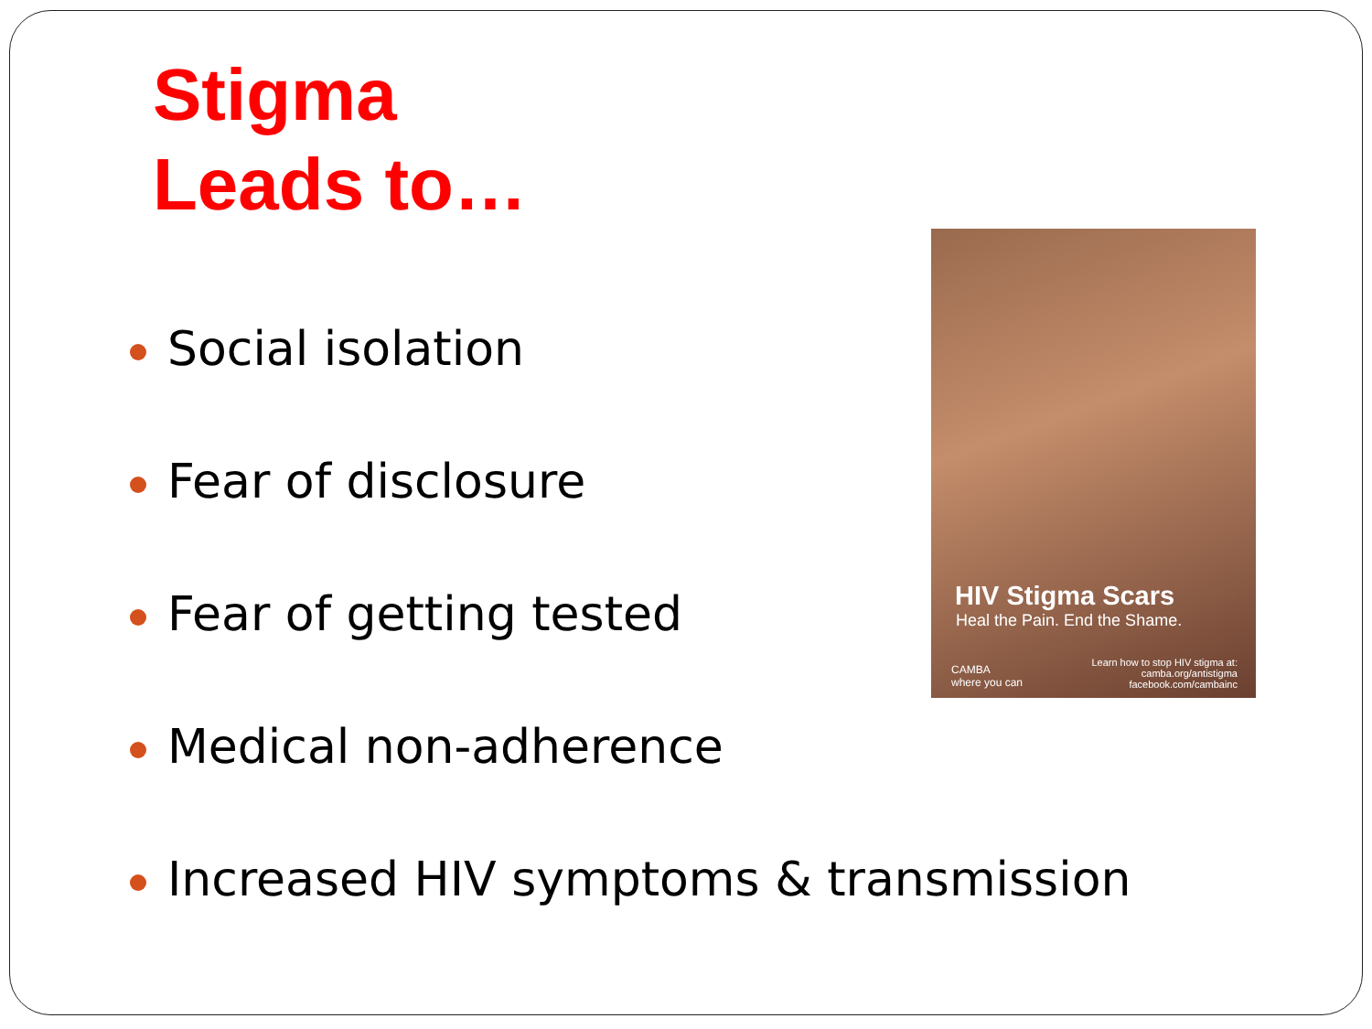Stigma
Leads to…
Social isolation
Fear of disclosure
Fear of getting tested
Medical non-adherence
Increased HIV symptoms & transmission
HIV Stigma Scars
Heal the Pain. End the Shame.
CAMBA
where you can
Learn how to stop HIV stigma at:
camba.org/antistigma
facebook.com/cambainc